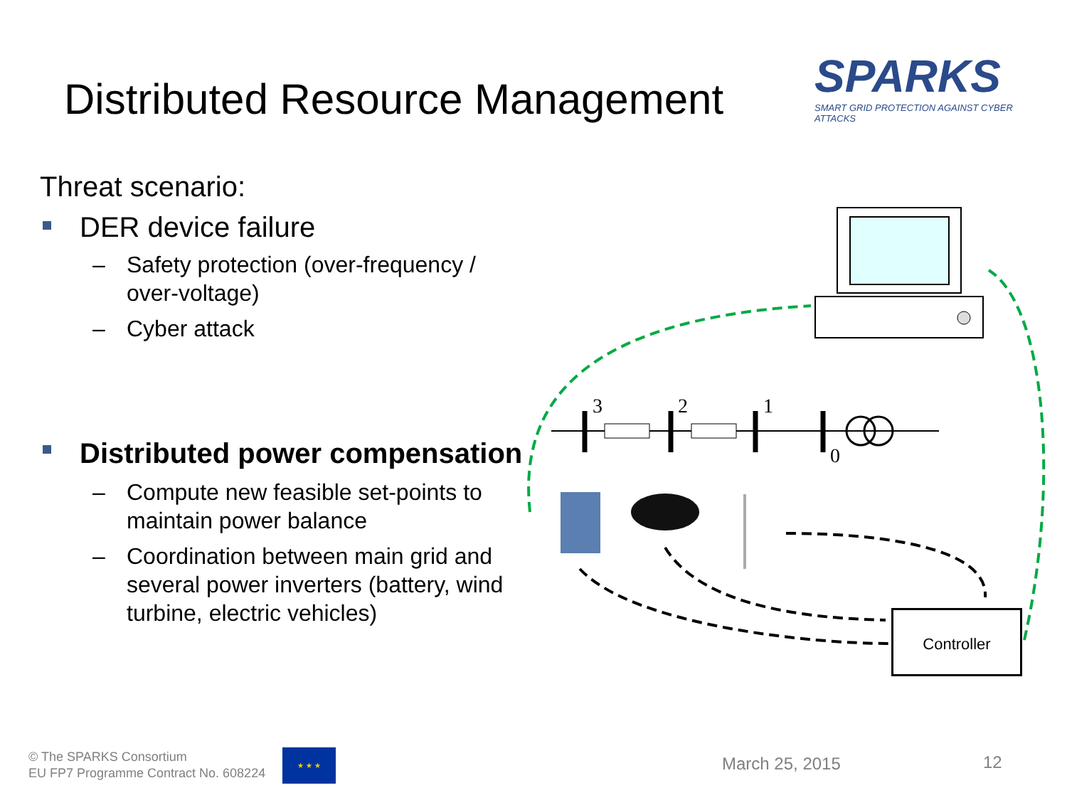Distributed Resource Management
SPARKS
SMART GRID PROTECTION AGAINST CYBER ATTACKS
Threat scenario:
DER device failure
– Safety protection (over-frequency / over-voltage)
– Cyber attack
Distributed power compensation
– Compute new feasible set-points to maintain power balance
– Coordination between main grid and several power inverters (battery, wind turbine, electric vehicles)
3
2
1
0
Controller
© The SPARKS Consortium
EU FP7 Programme Contract No. 608224
★ ★ ★
March 25, 2015 12